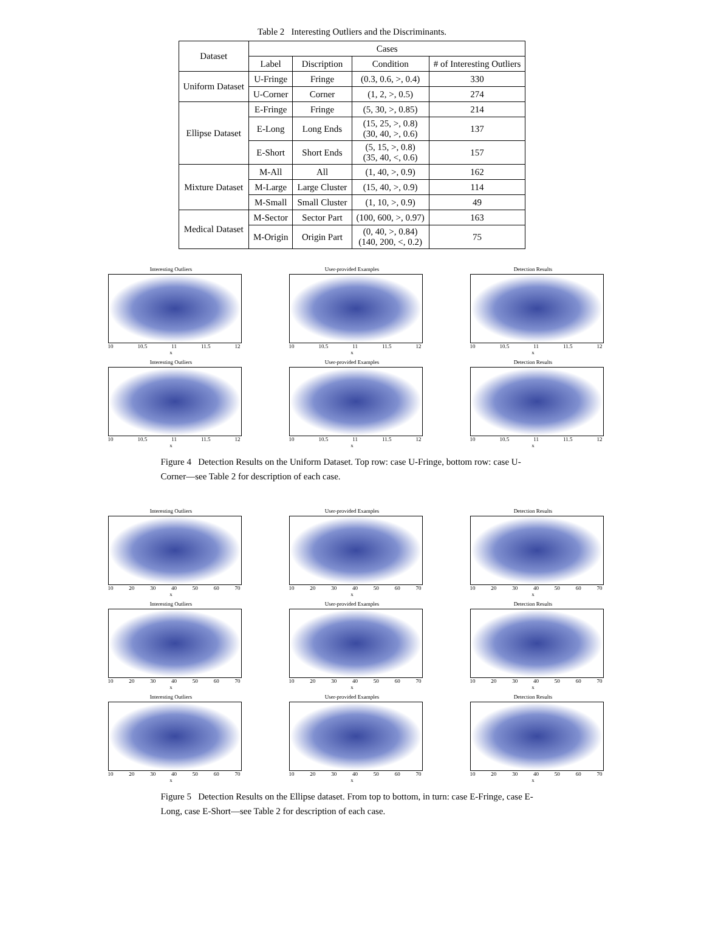Table 2 Interesting Outliers and the Discriminants.
| Dataset | Cases | | | |
| --- | --- | --- | --- | --- |
| | Label | Discription | Condition | # of Interesting Outliers |
| Uniform Dataset | U-Fringe | Fringe | (0.3, 0.6, >, 0.4) | 330 |
| | U-Corner | Corner | (1, 2, >, 0.5) | 274 |
| Ellipse Dataset | E-Fringe | Fringe | (5, 30, >, 0.85) | 214 |
| | E-Long | Long Ends | (15, 25, >, 0.8) (30, 40, >, 0.6) | 137 |
| | E-Short | Short Ends | (5, 15, >, 0.8) (35, 40, <, 0.6) | 157 |
| Mixture Dataset | M-All | All | (1, 40, >, 0.9) | 162 |
| | M-Large | Large Cluster | (15, 40, >, 0.9) | 114 |
| | M-Small | Small Cluster | (1, 10, >, 0.9) | 49 |
| Medical Dataset | M-Sector | Sector Part | (100, 600, >, 0.97) | 163 |
| | M-Origin | Origin Part | (0, 40, >, 0.84) (140, 200, <, 0.2) | 75 |
Interesting Outliers
10 10.5 11 11.5 12
x
User-provided Examples
10 10.5 11 11.5 12
x
Detection Results
10 10.5 11 11.5 12
x
Interesting Outliers
10 10.5 11 11.5 12
x
User-provided Examples
10 10.5 11 11.5 12
x
Detection Results
10 10.5 11 11.5 12
x
Figure 4 Detection Results on the Uniform Dataset. Top row: case U-Fringe, bottom row: case U-Corner—see Table 2 for description of each case.
Interesting Outliers
10 20 30 40 50 60 70
x
User-provided Examples
10 20 30 40 50 60 70
x
Detection Results
10 20 30 40 50 60 70
x
Interesting Outliers
10 20 30 40 50 60 70
x
User-provided Examples
10 20 30 40 50 60 70
x
Detection Results
10 20 30 40 50 60 70
x
Interesting Outliers
10 20 30 40 50 60 70
x
User-provided Examples
10 20 30 40 50 60 70
x
Detection Results
10 20 30 40 50 60 70
x
Figure 5 Detection Results on the Ellipse dataset. From top to bottom, in turn: case E-Fringe, case E-Long, case E-Short—see Table 2 for description of each case.